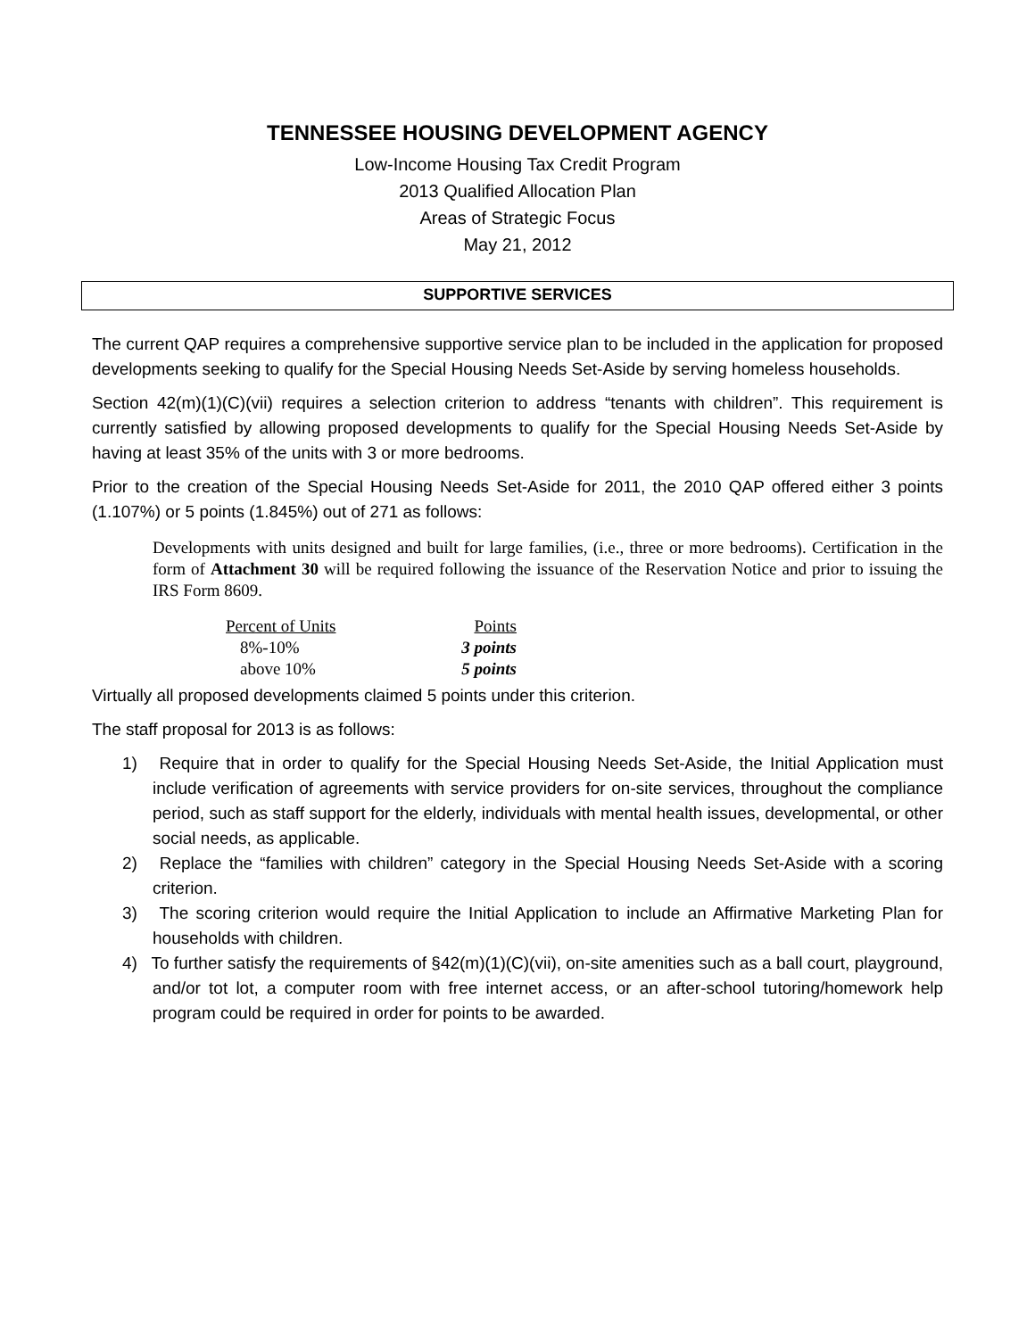TENNESSEE HOUSING DEVELOPMENT AGENCY
Low-Income Housing Tax Credit Program
2013 Qualified Allocation Plan
Areas of Strategic Focus
May 21, 2012
SUPPORTIVE SERVICES
The current QAP requires a comprehensive supportive service plan to be included in the application for proposed developments seeking to qualify for the Special Housing Needs Set-Aside by serving homeless households.
Section 42(m)(1)(C)(vii) requires a selection criterion to address “tenants with children”. This requirement is currently satisfied by allowing proposed developments to qualify for the Special Housing Needs Set-Aside by having at least 35% of the units with 3 or more bedrooms.
Prior to the creation of the Special Housing Needs Set-Aside for 2011, the 2010 QAP offered either 3 points (1.107%) or 5 points (1.845%) out of 271 as follows:
Developments with units designed and built for large families, (i.e., three or more bedrooms). Certification in the form of Attachment 30 will be required following the issuance of the Reservation Notice and prior to issuing the IRS Form 8609.
| Percent of Units | Points |
| --- | --- |
| 8%-10% | 3 points |
| above 10% | 5 points |
Virtually all proposed developments claimed 5 points under this criterion.
The staff proposal for 2013 is as follows:
1) Require that in order to qualify for the Special Housing Needs Set-Aside, the Initial Application must include verification of agreements with service providers for on-site services, throughout the compliance period, such as staff support for the elderly, individuals with mental health issues, developmental, or other social needs, as applicable.
2) Replace the “families with children” category in the Special Housing Needs Set-Aside with a scoring criterion.
3) The scoring criterion would require the Initial Application to include an Affirmative Marketing Plan for households with children.
4) To further satisfy the requirements of §42(m)(1)(C)(vii), on-site amenities such as a ball court, playground, and/or tot lot, a computer room with free internet access, or an after-school tutoring/homework help program could be required in order for points to be awarded.